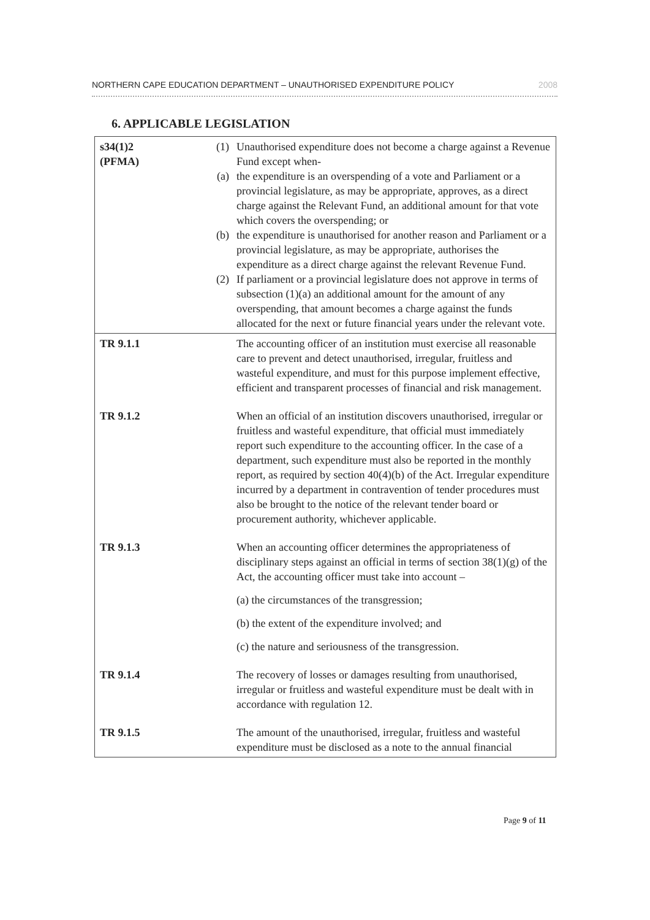NORTHERN CAPE EDUCATION DEPARTMENT – UNAUTHORISED EXPENDITURE POLICY 2008
6. APPLICABLE LEGISLATION
| s34(1)2 (PFMA) | (1) (a) (b) (2) | Unauthorised expenditure does not become a charge against a Revenue Fund except when- the expenditure is an overspending of a vote and Parliament or a provincial legislature, as may be appropriate, approves, as a direct charge against the Relevant Fund, an additional amount for that vote which covers the overspending; or the expenditure is unauthorised for another reason and Parliament or a provincial legislature, as may be appropriate, authorises the expenditure as a direct charge against the relevant Revenue Fund. If parliament or a provincial legislature does not approve in terms of subsection (1)(a) an additional amount for the amount of any overspending, that amount becomes a charge against the funds allocated for the next or future financial years under the relevant vote. |
| TR 9.1.1 | | The accounting officer of an institution must exercise all reasonable care to prevent and detect unauthorised, irregular, fruitless and wasteful expenditure, and must for this purpose implement effective, efficient and transparent processes of financial and risk management. |
| TR 9.1.2 | | When an official of an institution discovers unauthorised, irregular or fruitless and wasteful expenditure, that official must immediately report such expenditure to the accounting officer. In the case of a department, such expenditure must also be reported in the monthly report, as required by section 40(4)(b) of the Act. Irregular expenditure incurred by a department in contravention of tender procedures must also be brought to the notice of the relevant tender board or procurement authority, whichever applicable. |
| TR 9.1.3 | | When an accounting officer determines the appropriateness of disciplinary steps against an official in terms of section 38(1)(g) of the Act, the accounting officer must take into account – (a) the circumstances of the transgression; (b) the extent of the expenditure involved; and (c) the nature and seriousness of the transgression. |
| TR 9.1.4 | | The recovery of losses or damages resulting from unauthorised, irregular or fruitless and wasteful expenditure must be dealt with in accordance with regulation 12. |
| TR 9.1.5 | | The amount of the unauthorised, irregular, fruitless and wasteful expenditure must be disclosed as a note to the annual financial |
Page 9 of 11